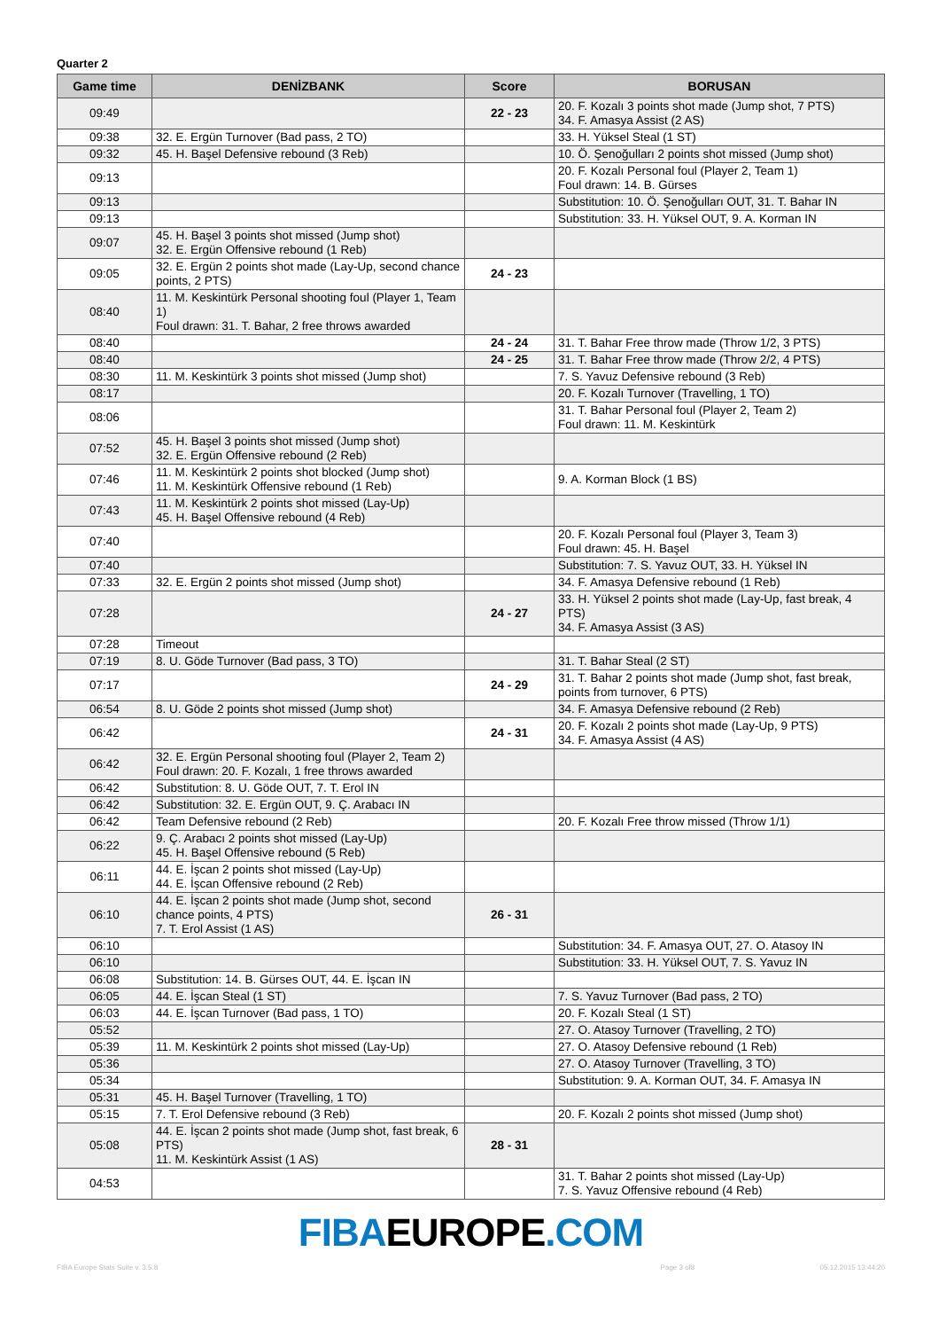Quarter 2
| Game time | DENİZBANK | Score | BORUSAN |
| --- | --- | --- | --- |
| 09:49 | | 22 - 23 | 20. F. Kozalı 3 points shot made (Jump shot, 7 PTS) 34. F. Amasya Assist (2 AS) |
| 09:38 | 32. E. Ergün Turnover (Bad pass, 2 TO) | | 33. H. Yüksel Steal (1 ST) |
| 09:32 | 45. H. Başel Defensive rebound (3 Reb) | | 10. Ö. Şenoğulları 2 points shot missed (Jump shot) |
| 09:13 | | | 20. F. Kozalı Personal foul (Player 2, Team 1) Foul drawn: 14. B. Gürses |
| 09:13 | | | Substitution: 10. Ö. Şenoğulları OUT, 31. T. Bahar IN |
| 09:13 | | | Substitution: 33. H. Yüksel OUT, 9. A. Korman IN |
| 09:07 | 45. H. Başel 3 points shot missed (Jump shot) 32. E. Ergün Offensive rebound (1 Reb) | | |
| 09:05 | 32. E. Ergün 2 points shot made (Lay-Up, second chance points, 2 PTS) | 24 - 23 | |
| 08:40 | 11. M. Keskintürk Personal shooting foul (Player 1, Team 1) Foul drawn: 31. T. Bahar, 2 free throws awarded | | |
| 08:40 | | 24 - 24 | 31. T. Bahar Free throw made (Throw 1/2, 3 PTS) |
| 08:40 | | 24 - 25 | 31. T. Bahar Free throw made (Throw 2/2, 4 PTS) |
| 08:30 | 11. M. Keskintürk 3 points shot missed (Jump shot) | | 7. S. Yavuz Defensive rebound (3 Reb) |
| 08:17 | | | 20. F. Kozalı Turnover (Travelling, 1 TO) |
| 08:06 | | | 31. T. Bahar Personal foul (Player 2, Team 2) Foul drawn: 11. M. Keskintürk |
| 07:52 | 45. H. Başel 3 points shot missed (Jump shot) 32. E. Ergün Offensive rebound (2 Reb) | | |
| 07:46 | 11. M. Keskintürk 2 points shot blocked (Jump shot) 11. M. Keskintürk Offensive rebound (1 Reb) | | 9. A. Korman Block (1 BS) |
| 07:43 | 11. M. Keskintürk 2 points shot missed (Lay-Up) 45. H. Başel Offensive rebound (4 Reb) | | |
| 07:40 | | | 20. F. Kozalı Personal foul (Player 3, Team 3) Foul drawn: 45. H. Başel |
| 07:40 | | | Substitution: 7. S. Yavuz OUT, 33. H. Yüksel IN |
| 07:33 | 32. E. Ergün 2 points shot missed (Jump shot) | | 34. F. Amasya Defensive rebound (1 Reb) |
| 07:28 | | 24 - 27 | 33. H. Yüksel 2 points shot made (Lay-Up, fast break, 4 PTS) 34. F. Amasya Assist (3 AS) |
| 07:28 | Timeout | | |
| 07:19 | 8. U. Göde Turnover (Bad pass, 3 TO) | | 31. T. Bahar Steal (2 ST) |
| 07:17 | | 24 - 29 | 31. T. Bahar 2 points shot made (Jump shot, fast break, points from turnover, 6 PTS) |
| 06:54 | 8. U. Göde 2 points shot missed (Jump shot) | | 34. F. Amasya Defensive rebound (2 Reb) |
| 06:42 | | 24 - 31 | 20. F. Kozalı 2 points shot made (Lay-Up, 9 PTS) 34. F. Amasya Assist (4 AS) |
| 06:42 | 32. E. Ergün Personal shooting foul (Player 2, Team 2) Foul drawn: 20. F. Kozalı, 1 free throws awarded | | |
| 06:42 | Substitution: 8. U. Göde OUT, 7. T. Erol IN | | |
| 06:42 | Substitution: 32. E. Ergün OUT, 9. Ç. Arabacı IN | | |
| 06:42 | Team Defensive rebound (2 Reb) | | 20. F. Kozalı Free throw missed (Throw 1/1) |
| 06:22 | 9. Ç. Arabacı 2 points shot missed (Lay-Up) 45. H. Başel Offensive rebound (5 Reb) | | |
| 06:11 | 44. E. İşcan 2 points shot missed (Lay-Up) 44. E. İşcan Offensive rebound (2 Reb) | | |
| 06:10 | 44. E. İşcan 2 points shot made (Jump shot, second chance points, 4 PTS) 7. T. Erol Assist (1 AS) | 26 - 31 | |
| 06:10 | | | Substitution: 34. F. Amasya OUT, 27. O. Atasoy IN |
| 06:10 | | | Substitution: 33. H. Yüksel OUT, 7. S. Yavuz IN |
| 06:08 | Substitution: 14. B. Gürses OUT, 44. E. İşcan IN | | |
| 06:05 | 44. E. İşcan Steal (1 ST) | | 7. S. Yavuz Turnover (Bad pass, 2 TO) |
| 06:03 | 44. E. İşcan Turnover (Bad pass, 1 TO) | | 20. F. Kozalı Steal (1 ST) |
| 05:52 | | | 27. O. Atasoy Turnover (Travelling, 2 TO) |
| 05:39 | 11. M. Keskintürk 2 points shot missed (Lay-Up) | | 27. O. Atasoy Defensive rebound (1 Reb) |
| 05:36 | | | 27. O. Atasoy Turnover (Travelling, 3 TO) |
| 05:34 | | | Substitution: 9. A. Korman OUT, 34. F. Amasya IN |
| 05:31 | 45. H. Başel Turnover (Travelling, 1 TO) | | |
| 05:15 | 7. T. Erol Defensive rebound (3 Reb) | | 20. F. Kozalı 2 points shot missed (Jump shot) |
| 05:08 | 44. E. İşcan 2 points shot made (Jump shot, fast break, 6 PTS) 11. M. Keskintürk Assist (1 AS) | 28 - 31 | |
| 04:53 | | | 31. T. Bahar 2 points shot missed (Lay-Up) 7. S. Yavuz Offensive rebound (4 Reb) |
FIBA EUROPE.COM
FIBA Europe Stats Suite v. 3.5.8 Page 3 of8 05.12.2015 13:44:20